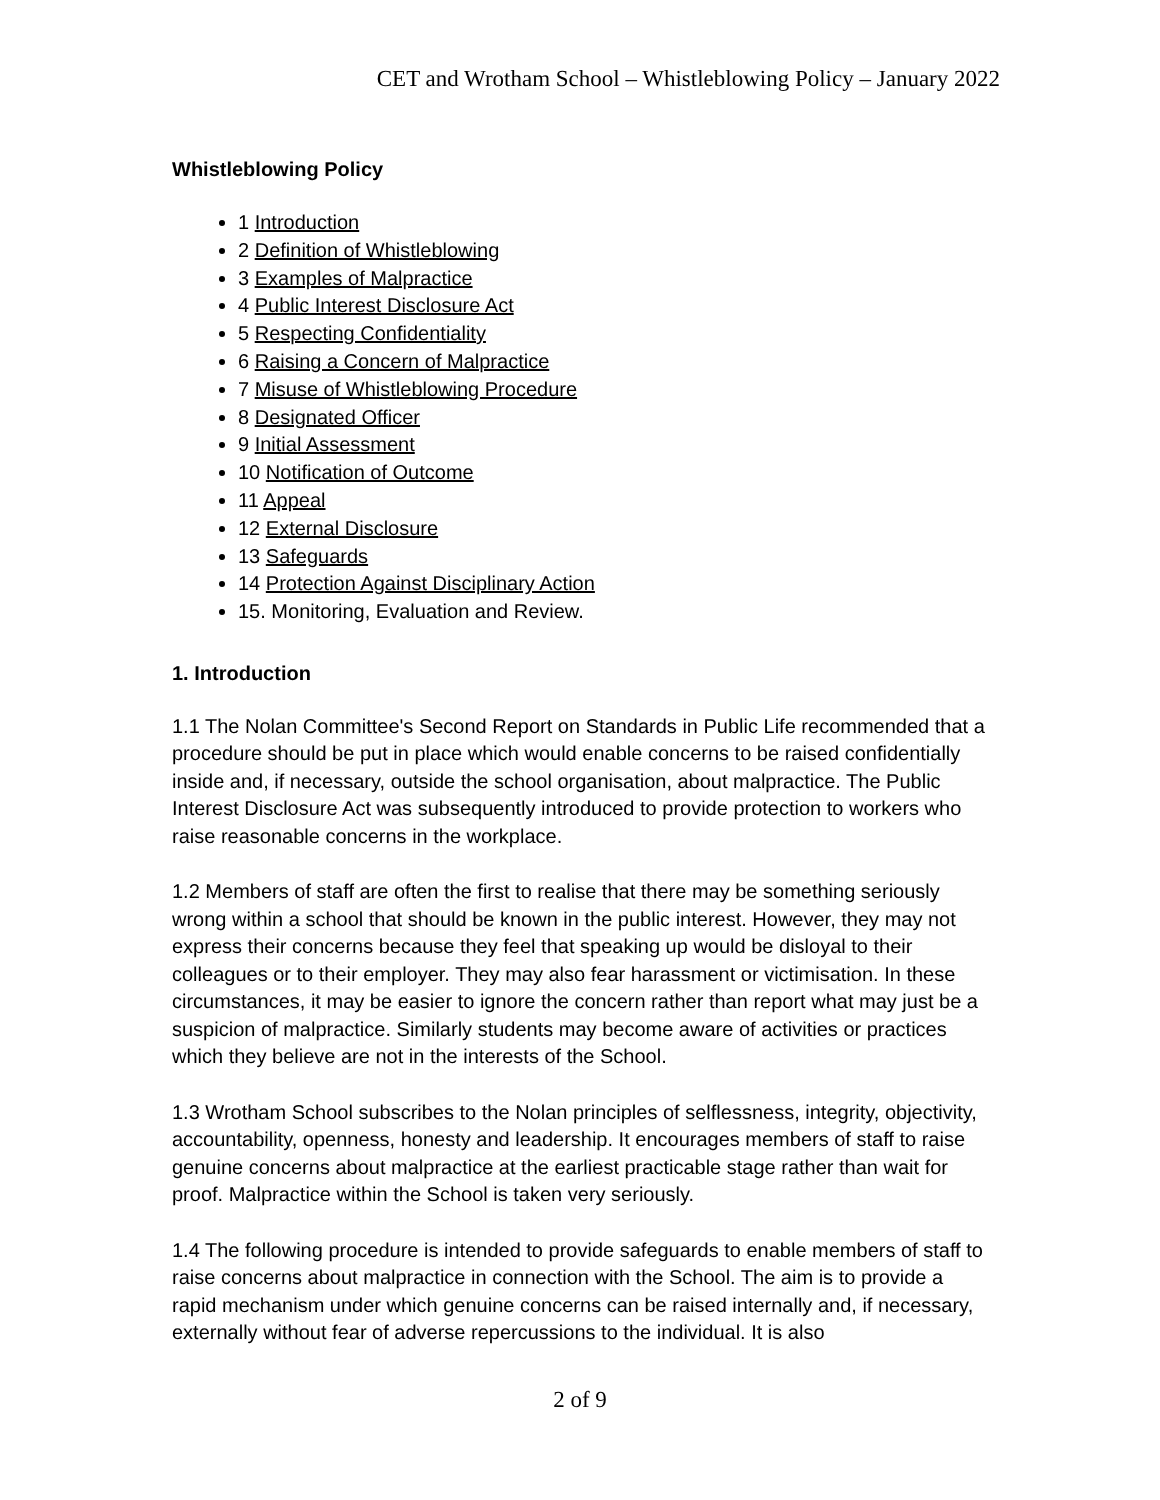CET and Wrotham School – Whistleblowing Policy – January 2022
Whistleblowing Policy
1 Introduction
2 Definition of Whistleblowing
3 Examples of Malpractice
4 Public Interest Disclosure Act
5 Respecting Confidentiality
6 Raising a Concern of Malpractice
7 Misuse of Whistleblowing Procedure
8 Designated Officer
9 Initial Assessment
10 Notification of Outcome
11 Appeal
12 External Disclosure
13 Safeguards
14 Protection Against Disciplinary Action
15. Monitoring, Evaluation and Review.
1. Introduction
1.1 The Nolan Committee's Second Report on Standards in Public Life recommended that a procedure should be put in place which would enable concerns to be raised confidentially inside and, if necessary, outside the school organisation, about malpractice. The Public Interest Disclosure Act was subsequently introduced to provide protection to workers who raise reasonable concerns in the workplace.
1.2 Members of staff are often the first to realise that there may be something seriously wrong within a school that should be known in the public interest. However, they may not express their concerns because they feel that speaking up would be disloyal to their colleagues or to their employer. They may also fear harassment or victimisation. In these circumstances, it may be easier to ignore the concern rather than report what may just be a suspicion of malpractice. Similarly students may become aware of activities or practices which they believe are not in the interests of the School.
1.3 Wrotham School subscribes to the Nolan principles of selflessness, integrity, objectivity, accountability, openness, honesty and leadership. It encourages members of staff to raise genuine concerns about malpractice at the earliest practicable stage rather than wait for proof. Malpractice within the School is taken very seriously.
1.4 The following procedure is intended to provide safeguards to enable members of staff to raise concerns about malpractice in connection with the School. The aim is to provide a rapid mechanism under which genuine concerns can be raised internally and, if necessary, externally without fear of adverse repercussions to the individual. It is also
2 of 9